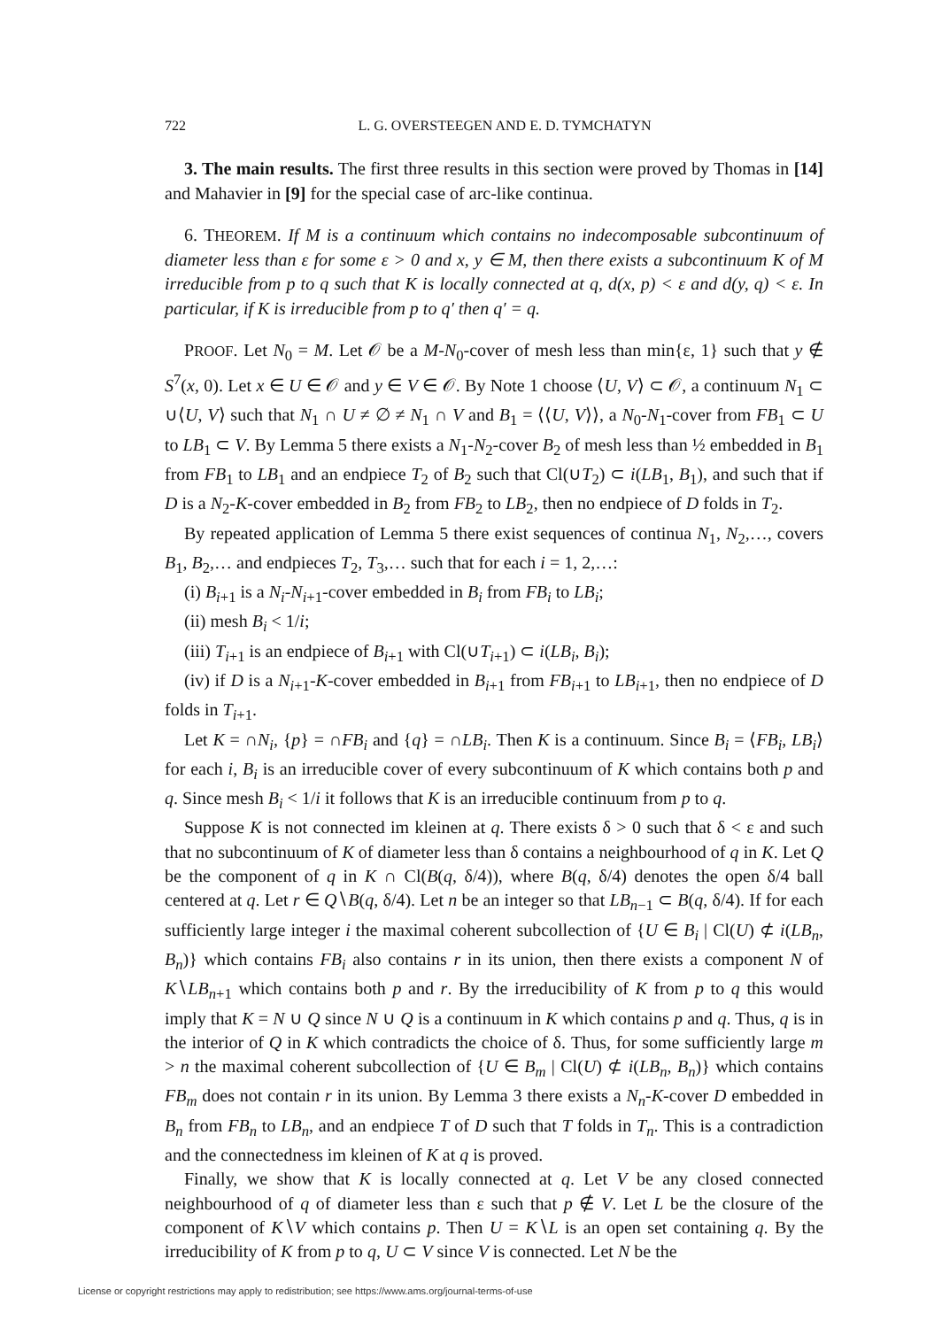722 L. G. OVERSTEEGEN AND E. D. TYMCHATYN
3. The main results. The first three results in this section were proved by Thomas in [14] and Mahavier in [9] for the special case of arc-like continua.
6. THEOREM. If M is a continuum which contains no indecomposable subcontinuum of diameter less than ε for some ε > 0 and x, y ∈ M, then there exists a subcontinuum K of M irreducible from p to q such that K is locally connected at q, d(x, p) < ε and d(y, q) < ε. In particular, if K is irreducible from p to q′ then q′ = q.
PROOF. Let N<sub>0</sub> = M. Let 𝒪 be a M-N<sub>0</sub>-cover of mesh less than min{ε, 1} such that y ∉ S<sup>7</sup>(x, 0). Let x ∈ U ∈ 𝒪 and y ∈ V ∈ 𝒪. By Note 1 choose ⟨U, V⟩ ⊂ 𝒪, a continuum N<sub>1</sub> ⊂ ∪⟨U, V⟩ such that N<sub>1</sub> ∩ U ≠ ∅ ≠ N<sub>1</sub> ∩ V and B<sub>1</sub> = ⟨⟨U, V⟩⟩, a N<sub>0</sub>-N<sub>1</sub>-cover from FB<sub>1</sub> ⊂ U to LB<sub>1</sub> ⊂ V. By Lemma 5 there exists a N<sub>1</sub>-N<sub>2</sub>-cover B<sub>2</sub> of mesh less than ½ embedded in B<sub>1</sub> from FB<sub>1</sub> to LB<sub>1</sub> and an endpiece T<sub>2</sub> of B<sub>2</sub> such that Cl(∪T<sub>2</sub>) ⊂ i(LB<sub>1</sub>, B<sub>1</sub>), and such that if D is a N<sub>2</sub>-K-cover embedded in B<sub>2</sub> from FB<sub>2</sub> to LB<sub>2</sub>, then no endpiece of D folds in T<sub>2</sub>.
By repeated application of Lemma 5 there exist sequences of continua N<sub>1</sub>, N<sub>2</sub>,…, covers B<sub>1</sub>, B<sub>2</sub>,… and endpieces T<sub>2</sub>, T<sub>3</sub>,… such that for each i = 1, 2,…:
(i) B<sub>i+1</sub> is a N<sub>i</sub>-N<sub>i+1</sub>-cover embedded in B<sub>i</sub> from FB<sub>i</sub> to LB<sub>i</sub>;
(ii) mesh B<sub>i</sub> < 1/i;
(iii) T<sub>i+1</sub> is an endpiece of B<sub>i+1</sub> with Cl(∪T<sub>i+1</sub>) ⊂ i(LB<sub>i</sub>, B<sub>i</sub>);
(iv) if D is a N<sub>i+1</sub>-K-cover embedded in B<sub>i+1</sub> from FB<sub>i+1</sub> to LB<sub>i+1</sub>, then no endpiece of D folds in T<sub>i+1</sub>.
Let K = ∩N<sub>i</sub>, {p} = ∩FB<sub>i</sub> and {q} = ∩LB<sub>i</sub>. Then K is a continuum. Since B<sub>i</sub> = ⟨FB<sub>i</sub>, LB<sub>i</sub>⟩ for each i, B<sub>i</sub> is an irreducible cover of every subcontinuum of K which contains both p and q. Since mesh B<sub>i</sub> < 1/i it follows that K is an irreducible continuum from p to q.
Suppose K is not connected im kleinen at q. There exists δ > 0 such that δ < ε and such that no subcontinuum of K of diameter less than δ contains a neighbourhood of q in K. Let Q be the component of q in K ∩ Cl(B(q, δ/4)), where B(q, δ/4) denotes the open δ/4 ball centered at q. Let r ∈ Q∖B(q, δ/4). Let n be an integer so that LB<sub>n−1</sub> ⊂ B(q, δ/4). If for each sufficiently large integer i the maximal coherent subcollection of {U ∈ B<sub>i</sub> | Cl(U) ⊄ i(LB<sub>n</sub>, B<sub>n</sub>)} which contains FB<sub>i</sub> also contains r in its union, then there exists a component N of K∖LB<sub>n+1</sub> which contains both p and r. By the irreducibility of K from p to q this would imply that K = N ∪ Q since N ∪ Q is a continuum in K which contains p and q. Thus, q is in the interior of Q in K which contradicts the choice of δ. Thus, for some sufficiently large m > n the maximal coherent subcollection of {U ∈ B<sub>m</sub> | Cl(U) ⊄ i(LB<sub>n</sub>, B<sub>n</sub>)} which contains FB<sub>m</sub> does not contain r in its union. By Lemma 3 there exists a N<sub>n</sub>-K-cover D embedded in B<sub>n</sub> from FB<sub>n</sub> to LB<sub>n</sub>, and an endpiece T of D such that T folds in T<sub>n</sub>. This is a contradiction and the connectedness im kleinen of K at q is proved.
Finally, we show that K is locally connected at q. Let V be any closed connected neighbourhood of q of diameter less than ε such that p ∉ V. Let L be the closure of the component of K∖V which contains p. Then U = K∖L is an open set containing q. By the irreducibility of K from p to q, U ⊂ V since V is connected. Let N be the
License or copyright restrictions may apply to redistribution; see https://www.ams.org/journal-terms-of-use